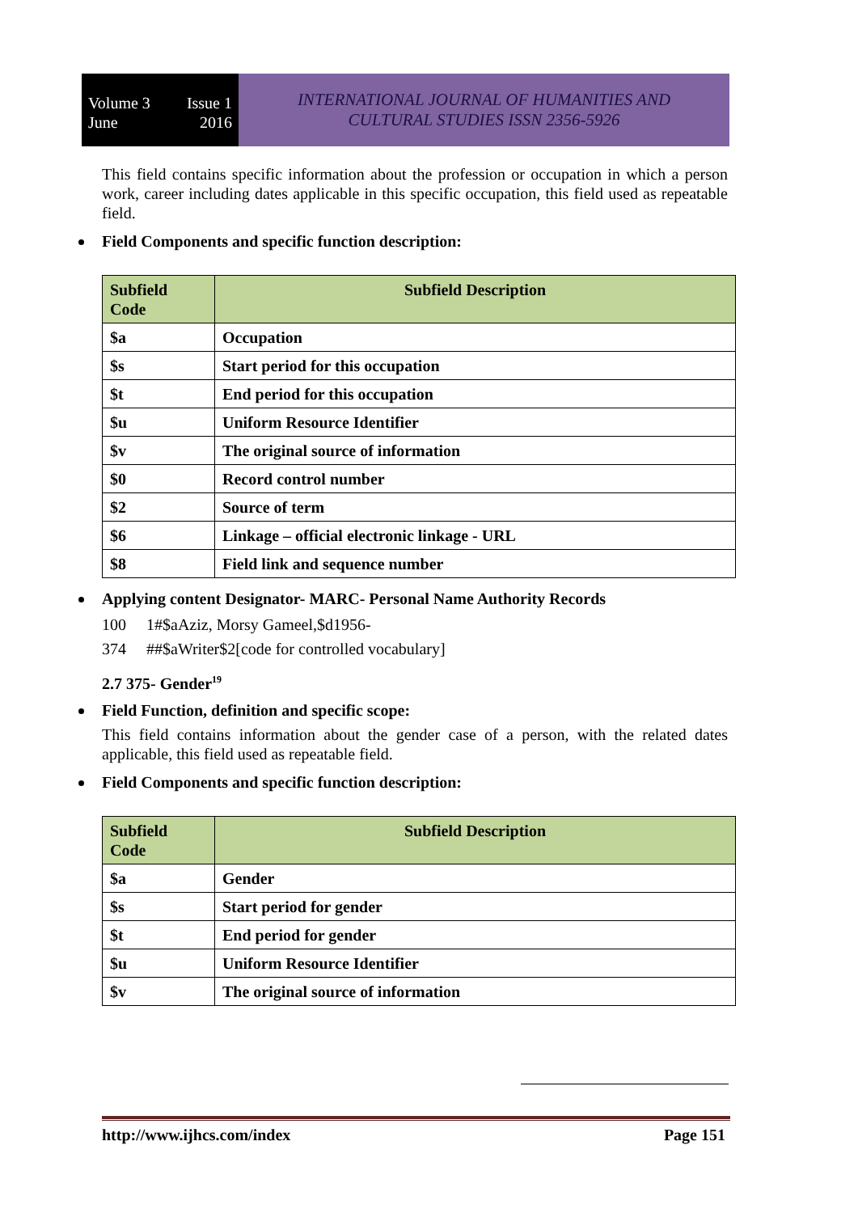Volume 3
June Issue 1
2016
INTERNATIONAL JOURNAL OF HUMANITIES AND
CULTURAL STUDIES ISSN 2356-5926
This field contains specific information about the profession or occupation in which a person work, career including dates applicable in this specific occupation, this field used as repeatable field.
Field Components and specific function description:
| Subfield Code | Subfield Description |
| --- | --- |
| $a | Occupation |
| $s | Start period for this occupation |
| $t | End period for this occupation |
| $u | Uniform Resource Identifier |
| $v | The original source of information |
| $0 | Record control number |
| $2 | Source of term |
| $6 | Linkage – official electronic linkage - URL |
| $8 | Field link and sequence number |
Applying content Designator- MARC- Personal Name Authority Records
100 1#$aAziz, Morsy Gameel,$d1956-
374 ##$aWriter$2[code for controlled vocabulary]
2.7 375- Gender<sup>19</sup>
Field Function, definition and specific scope:
This field contains information about the gender case of a person, with the related dates applicable, this field used as repeatable field.
Field Components and specific function description:
| Subfield Code | Subfield Description |
| --- | --- |
| $a | Gender |
| $s | Start period for gender |
| $t | End period for gender |
| $u | Uniform Resource Identifier |
| $v | The original source of information |
http://www.ijhcs.com/index Page 151